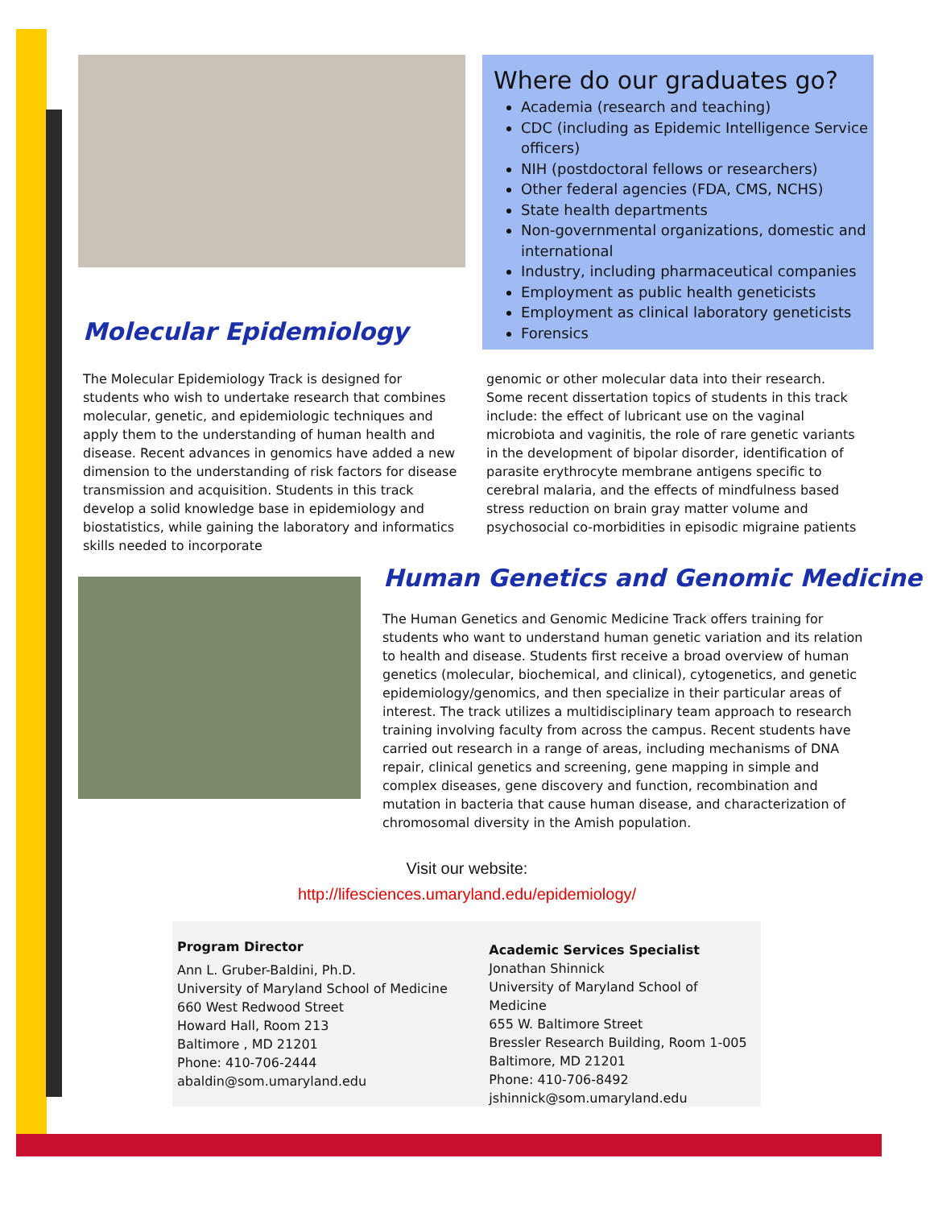Where do our graduates go?
Academia (research and teaching)
CDC (including as Epidemic Intelligence Service officers)
NIH (postdoctoral fellows or researchers)
Other federal agencies (FDA, CMS, NCHS)
State health departments
Non-governmental organizations, domestic and international
Industry, including pharmaceutical companies
Employment as public health geneticists
Employment as clinical laboratory geneticists
Forensics
Molecular Epidemiology
The Molecular Epidemiology Track is designed for students who wish to undertake research that combines molecular, genetic, and epidemiologic techniques and apply them to the understanding of human health and disease. Recent advances in genomics have added a new dimension to the understanding of risk factors for disease transmission and acquisition. Students in this track develop a solid knowledge base in epidemiology and biostatistics, while gaining the laboratory and informatics skills needed to incorporate
genomic or other molecular data into their research. Some recent dissertation topics of students in this track include: the effect of lubricant use on the vaginal microbiota and vaginitis, the role of rare genetic variants in the development of bipolar disorder, identification of parasite erythrocyte membrane antigens specific to cerebral malaria, and the effects of mindfulness based stress reduction on brain gray matter volume and psychosocial co-morbidities in episodic migraine patients
Human Genetics and Genomic Medicine
The Human Genetics and Genomic Medicine Track offers training for students who want to understand human genetic variation and its relation to health and disease. Students first receive a broad overview of human genetics (molecular, biochemical, and clinical), cytogenetics, and genetic epidemiology/genomics, and then specialize in their particular areas of interest. The track utilizes a multidisciplinary team approach to research training involving faculty from across the campus. Recent students have carried out research in a range of areas, including mechanisms of DNA repair, clinical genetics and screening, gene mapping in simple and complex diseases, gene discovery and function, recombination and mutation in bacteria that cause human disease, and characterization of chromosomal diversity in the Amish population.
Visit our website:
http://lifesciences.umaryland.edu/epidemiology/
Program Director
Ann L. Gruber-Baldini, Ph.D.
University of Maryland School of Medicine
660 West Redwood Street
Howard Hall, Room 213
Baltimore , MD 21201
Phone: 410-706-2444
abaldin@som.umaryland.edu
Academic Services Specialist
Jonathan Shinnick
University of Maryland School of Medicine
655 W. Baltimore Street
Bressler Research Building, Room 1-005
Baltimore, MD 21201
Phone: 410-706-8492
jshinnick@som.umaryland.edu